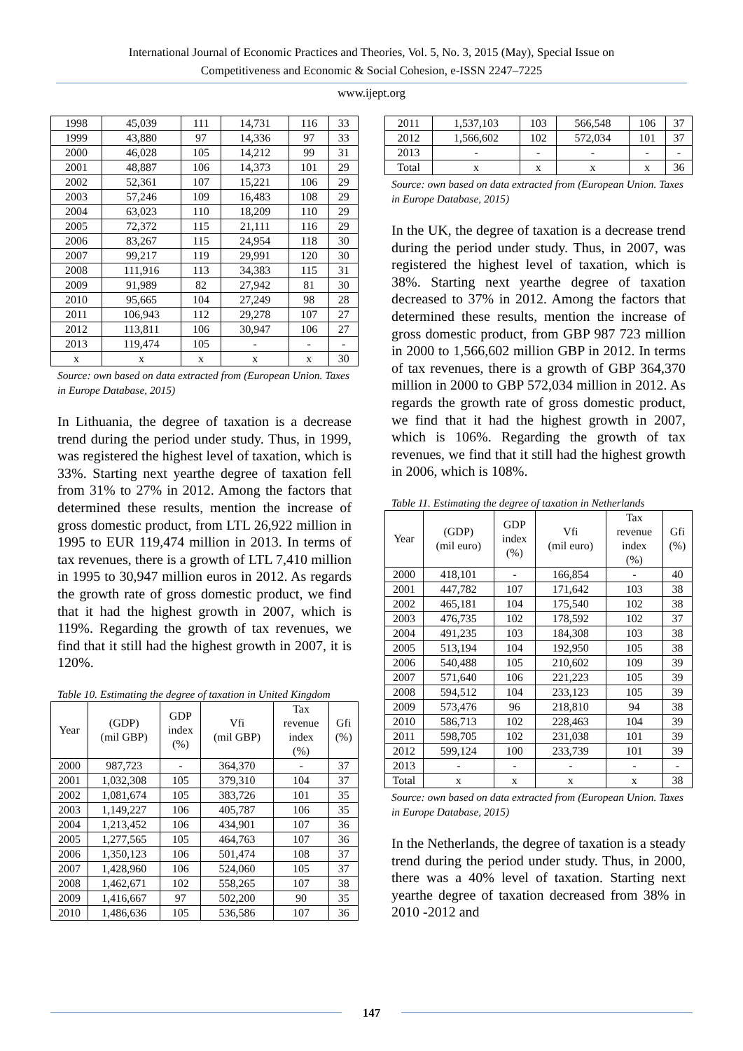International Journal of Economic Practices and Theories, Vol. 5, No. 3, 2015 (May), Special Issue on
Competitiveness and Economic & Social Cohesion, e-ISSN 2247–7225
www.ijept.org
| 1998 | 45,039 | 111 | 14,731 | 116 | 33 |
| 1999 | 43,880 | 97 | 14,336 | 97 | 33 |
| 2000 | 46,028 | 105 | 14,212 | 99 | 31 |
| 2001 | 48,887 | 106 | 14,373 | 101 | 29 |
| 2002 | 52,361 | 107 | 15,221 | 106 | 29 |
| 2003 | 57,246 | 109 | 16,483 | 108 | 29 |
| 2004 | 63,023 | 110 | 18,209 | 110 | 29 |
| 2005 | 72,372 | 115 | 21,111 | 116 | 29 |
| 2006 | 83,267 | 115 | 24,954 | 118 | 30 |
| 2007 | 99,217 | 119 | 29,991 | 120 | 30 |
| 2008 | 111,916 | 113 | 34,383 | 115 | 31 |
| 2009 | 91,989 | 82 | 27,942 | 81 | 30 |
| 2010 | 95,665 | 104 | 27,249 | 98 | 28 |
| 2011 | 106,943 | 112 | 29,278 | 107 | 27 |
| 2012 | 113,811 | 106 | 30,947 | 106 | 27 |
| 2013 | 119,474 | 105 | - | - | - |
| x | x | x | x | x | 30 |
Source: own based on data extracted from (European Union. Taxes in Europe Database, 2015)
In Lithuania, the degree of taxation is a decrease trend during the period under study. Thus, in 1999, was registered the highest level of taxation, which is 33%. Starting next yearthe degree of taxation fell from 31% to 27% in 2012. Among the factors that determined these results, mention the increase of gross domestic product, from LTL 26,922 million in 1995 to EUR 119,474 million in 2013. In terms of tax revenues, there is a growth of LTL 7,410 million in 1995 to 30,947 million euros in 2012. As regards the growth rate of gross domestic product, we find that it had the highest growth in 2007, which is 119%. Regarding the growth of tax revenues, we find that it still had the highest growth in 2007, it is 120%.
Table 10. Estimating the degree of taxation in United Kingdom
| Year | (GDP) (mil GBP) | GDP index (%) | Vfi (mil GBP) | Tax revenue index (%) | Gfi (%) |
| --- | --- | --- | --- | --- | --- |
| 2000 | 987,723 | - | 364,370 | - | 37 |
| 2001 | 1,032,308 | 105 | 379,310 | 104 | 37 |
| 2002 | 1,081,674 | 105 | 383,726 | 101 | 35 |
| 2003 | 1,149,227 | 106 | 405,787 | 106 | 35 |
| 2004 | 1,213,452 | 106 | 434,901 | 107 | 36 |
| 2005 | 1,277,565 | 105 | 464,763 | 107 | 36 |
| 2006 | 1,350,123 | 106 | 501,474 | 108 | 37 |
| 2007 | 1,428,960 | 106 | 524,060 | 105 | 37 |
| 2008 | 1,462,671 | 102 | 558,265 | 107 | 38 |
| 2009 | 1,416,667 | 97 | 502,200 | 90 | 35 |
| 2010 | 1,486,636 | 105 | 536,586 | 107 | 36 |
| 2011 | 1,537,103 | 103 | 566,548 | 106 | 37 |
| 2012 | 1,566,602 | 102 | 572,034 | 101 | 37 |
| 2013 | - | - | - | - | - |
| Total | x | x | x | x | 36 |
Source: own based on data extracted from (European Union. Taxes in Europe Database, 2015)
In the UK, the degree of taxation is a decrease trend during the period under study. Thus, in 2007, was registered the highest level of taxation, which is 38%. Starting next yearthe degree of taxation decreased to 37% in 2012. Among the factors that determined these results, mention the increase of gross domestic product, from GBP 987 723 million in 2000 to 1,566,602 million GBP in 2012. In terms of tax revenues, there is a growth of GBP 364,370 million in 2000 to GBP 572,034 million in 2012. As regards the growth rate of gross domestic product, we find that it had the highest growth in 2007, which is 106%. Regarding the growth of tax revenues, we find that it still had the highest growth in 2006, which is 108%.
Table 11. Estimating the degree of taxation in Netherlands
| Year | (GDP) (mil euro) | GDP index (%) | Vfi (mil euro) | Tax revenue index (%) | Gfi (%) |
| --- | --- | --- | --- | --- | --- |
| 2000 | 418,101 | - | 166,854 | - | 40 |
| 2001 | 447,782 | 107 | 171,642 | 103 | 38 |
| 2002 | 465,181 | 104 | 175,540 | 102 | 38 |
| 2003 | 476,735 | 102 | 178,592 | 102 | 37 |
| 2004 | 491,235 | 103 | 184,308 | 103 | 38 |
| 2005 | 513,194 | 104 | 192,950 | 105 | 38 |
| 2006 | 540,488 | 105 | 210,602 | 109 | 39 |
| 2007 | 571,640 | 106 | 221,223 | 105 | 39 |
| 2008 | 594,512 | 104 | 233,123 | 105 | 39 |
| 2009 | 573,476 | 96 | 218,810 | 94 | 38 |
| 2010 | 586,713 | 102 | 228,463 | 104 | 39 |
| 2011 | 598,705 | 102 | 231,038 | 101 | 39 |
| 2012 | 599,124 | 100 | 233,739 | 101 | 39 |
| 2013 | - | - | - | - | - |
| Total | x | x | x | x | 38 |
Source: own based on data extracted from (European Union. Taxes in Europe Database, 2015)
In the Netherlands, the degree of taxation is a steady trend during the period under study. Thus, in 2000, there was a 40% level of taxation. Starting next yearthe degree of taxation decreased from 38% in 2010 -2012 and
147